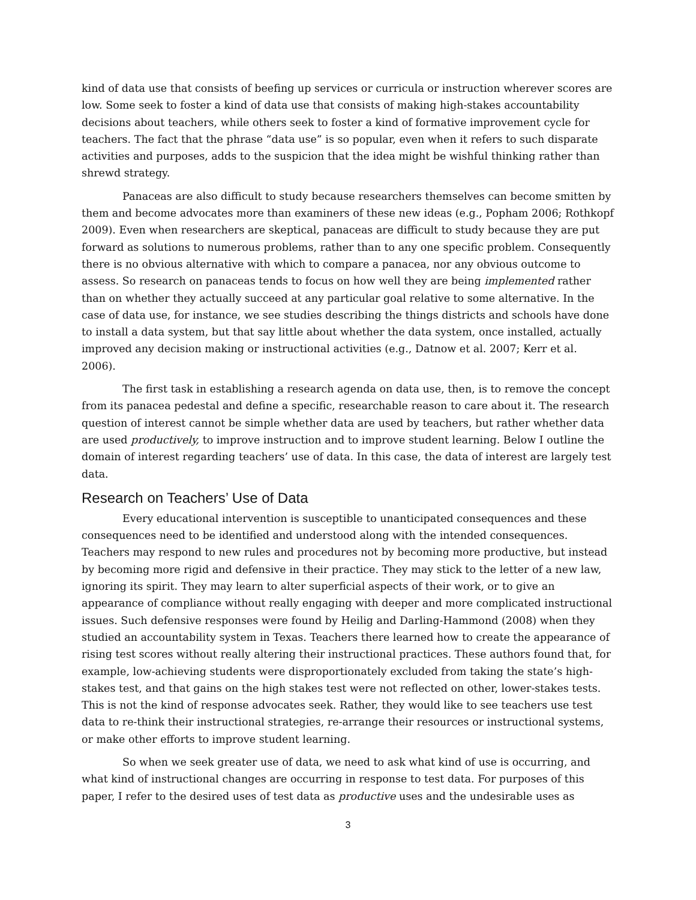kind of data use that consists of beefing up services or curricula or instruction wherever scores are low. Some seek to foster a kind of data use that consists of making high-stakes accountability decisions about teachers, while others seek to foster a kind of formative improvement cycle for teachers. The fact that the phrase “data use” is so popular, even when it refers to such disparate activities and purposes, adds to the suspicion that the idea might be wishful thinking rather than shrewd strategy.
Panaceas are also difficult to study because researchers themselves can become smitten by them and become advocates more than examiners of these new ideas (e.g., Popham 2006; Rothkopf 2009). Even when researchers are skeptical, panaceas are difficult to study because they are put forward as solutions to numerous problems, rather than to any one specific problem. Consequently there is no obvious alternative with which to compare a panacea, nor any obvious outcome to assess. So research on panaceas tends to focus on how well they are being implemented rather than on whether they actually succeed at any particular goal relative to some alternative. In the case of data use, for instance, we see studies describing the things districts and schools have done to install a data system, but that say little about whether the data system, once installed, actually improved any decision making or instructional activities (e.g., Datnow et al. 2007; Kerr et al. 2006).
The first task in establishing a research agenda on data use, then, is to remove the concept from its panacea pedestal and define a specific, researchable reason to care about it. The research question of interest cannot be simple whether data are used by teachers, but rather whether data are used productively, to improve instruction and to improve student learning. Below I outline the domain of interest regarding teachers’ use of data. In this case, the data of interest are largely test data.
Research on Teachers’ Use of Data
Every educational intervention is susceptible to unanticipated consequences and these consequences need to be identified and understood along with the intended consequences. Teachers may respond to new rules and procedures not by becoming more productive, but instead by becoming more rigid and defensive in their practice. They may stick to the letter of a new law, ignoring its spirit. They may learn to alter superficial aspects of their work, or to give an appearance of compliance without really engaging with deeper and more complicated instructional issues. Such defensive responses were found by Heilig and Darling-Hammond (2008) when they studied an accountability system in Texas. Teachers there learned how to create the appearance of rising test scores without really altering their instructional practices. These authors found that, for example, low-achieving students were disproportionately excluded from taking the state’s high-stakes test, and that gains on the high stakes test were not reflected on other, lower-stakes tests. This is not the kind of response advocates seek. Rather, they would like to see teachers use test data to re-think their instructional strategies, re-arrange their resources or instructional systems, or make other efforts to improve student learning.
So when we seek greater use of data, we need to ask what kind of use is occurring, and what kind of instructional changes are occurring in response to test data. For purposes of this paper, I refer to the desired uses of test data as productive uses and the undesirable uses as
3